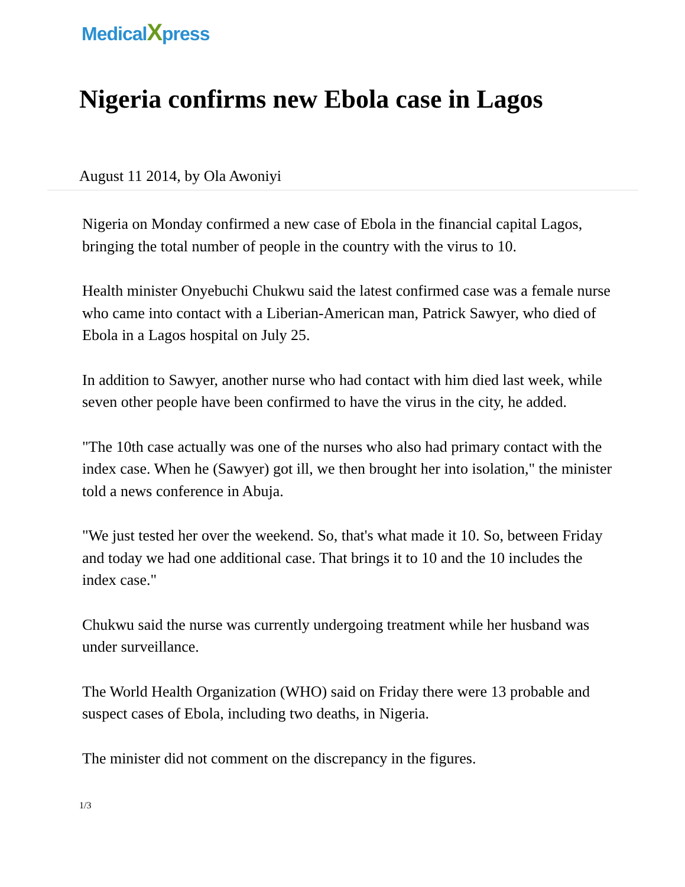MedicalXpress
Nigeria confirms new Ebola case in Lagos
August 11 2014, by Ola Awoniyi
Nigeria on Monday confirmed a new case of Ebola in the financial capital Lagos, bringing the total number of people in the country with the virus to 10.
Health minister Onyebuchi Chukwu said the latest confirmed case was a female nurse who came into contact with a Liberian-American man, Patrick Sawyer, who died of Ebola in a Lagos hospital on July 25.
In addition to Sawyer, another nurse who had contact with him died last week, while seven other people have been confirmed to have the virus in the city, he added.
"The 10th case actually was one of the nurses who also had primary contact with the index case. When he (Sawyer) got ill, we then brought her into isolation," the minister told a news conference in Abuja.
"We just tested her over the weekend. So, that's what made it 10. So, between Friday and today we had one additional case. That brings it to 10 and the 10 includes the index case."
Chukwu said the nurse was currently undergoing treatment while her husband was under surveillance.
The World Health Organization (WHO) said on Friday there were 13 probable and suspect cases of Ebola, including two deaths, in Nigeria.
The minister did not comment on the discrepancy in the figures.
1/3